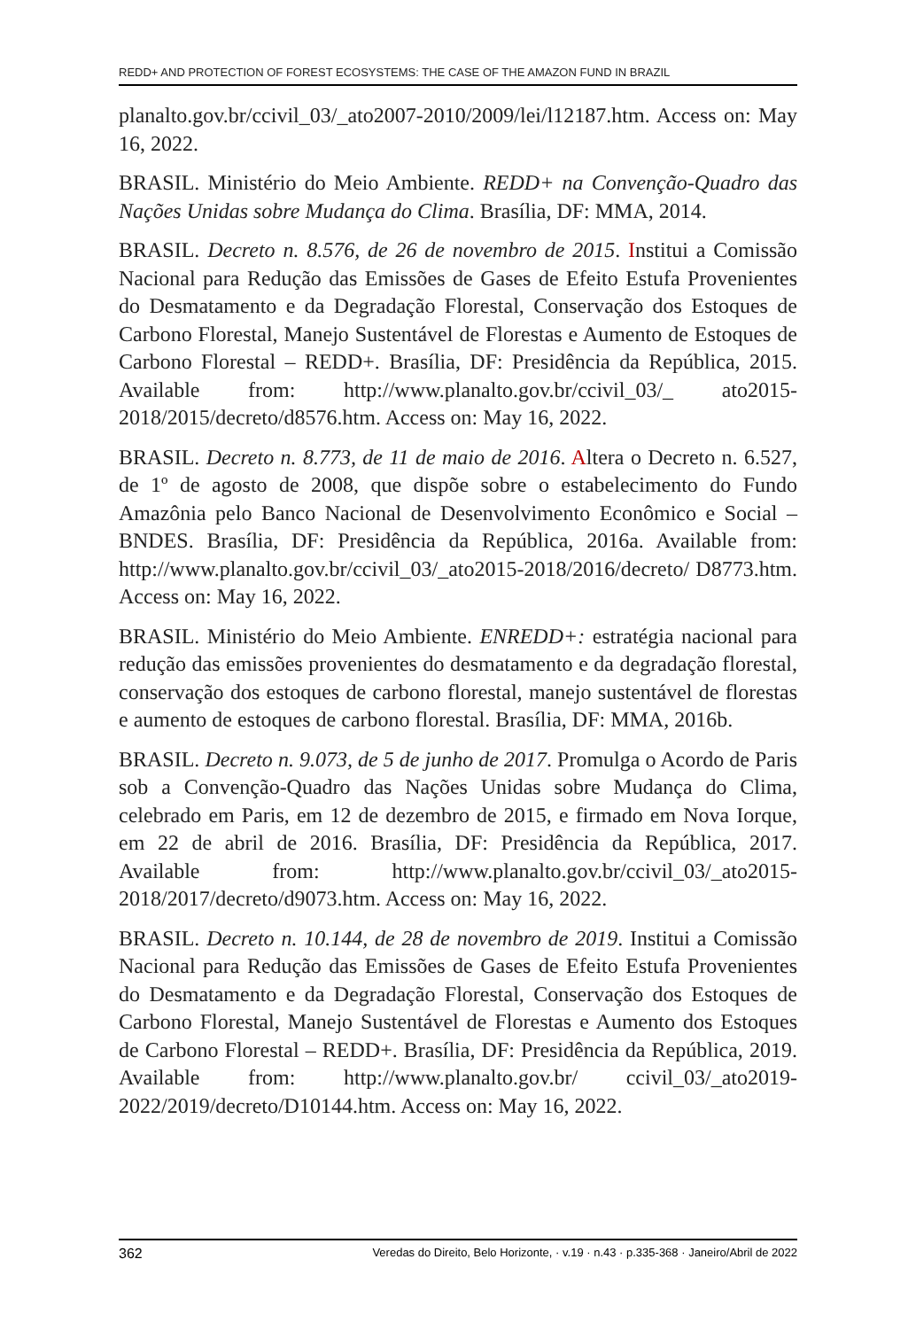REDD+ AND PROTECTION OF FOREST ECOSYSTEMS: THE CASE OF THE AMAZON FUND IN BRAZIL
planalto.gov.br/ccivil_03/_ato2007-2010/2009/lei/l12187.htm. Access on: May 16, 2022.
BRASIL. Ministério do Meio Ambiente. REDD+ na Convenção-Quadro das Nações Unidas sobre Mudança do Clima. Brasília, DF: MMA, 2014.
BRASIL. Decreto n. 8.576, de 26 de novembro de 2015. Institui a Comissão Nacional para Redução das Emissões de Gases de Efeito Estufa Provenientes do Desmatamento e da Degradação Florestal, Conservação dos Estoques de Carbono Florestal, Manejo Sustentável de Florestas e Aumento de Estoques de Carbono Florestal – REDD+. Brasília, DF: Presidência da República, 2015. Available from: http://www.planalto.gov.br/ccivil_03/_ ato2015-2018/2015/decreto/d8576.htm. Access on: May 16, 2022.
BRASIL. Decreto n. 8.773, de 11 de maio de 2016. Altera o Decreto n. 6.527, de 1º de agosto de 2008, que dispõe sobre o estabelecimento do Fundo Amazônia pelo Banco Nacional de Desenvolvimento Econômico e Social – BNDES. Brasília, DF: Presidência da República, 2016a. Available from: http://www.planalto.gov.br/ccivil_03/_ato2015-2018/2016/decreto/ D8773.htm. Access on: May 16, 2022.
BRASIL. Ministério do Meio Ambiente. ENREDD+: estratégia nacional para redução das emissões provenientes do desmatamento e da degradação florestal, conservação dos estoques de carbono florestal, manejo sustentável de florestas e aumento de estoques de carbono florestal. Brasília, DF: MMA, 2016b.
BRASIL. Decreto n. 9.073, de 5 de junho de 2017. Promulga o Acordo de Paris sob a Convenção-Quadro das Nações Unidas sobre Mudança do Clima, celebrado em Paris, em 12 de dezembro de 2015, e firmado em Nova Iorque, em 22 de abril de 2016. Brasília, DF: Presidência da República, 2017. Available from: http://www.planalto.gov.br/ccivil_03/_ato2015-2018/2017/decreto/d9073.htm. Access on: May 16, 2022.
BRASIL. Decreto n. 10.144, de 28 de novembro de 2019. Institui a Comissão Nacional para Redução das Emissões de Gases de Efeito Estufa Provenientes do Desmatamento e da Degradação Florestal, Conservação dos Estoques de Carbono Florestal, Manejo Sustentável de Florestas e Aumento dos Estoques de Carbono Florestal – REDD+. Brasília, DF: Presidência da República, 2019. Available from: http://www.planalto.gov.br/ ccivil_03/_ato2019-2022/2019/decreto/D10144.htm. Access on: May 16, 2022.
362 Veredas do Direito, Belo Horizonte, · v.19 · n.43 · p.335-368 · Janeiro/Abril de 2022